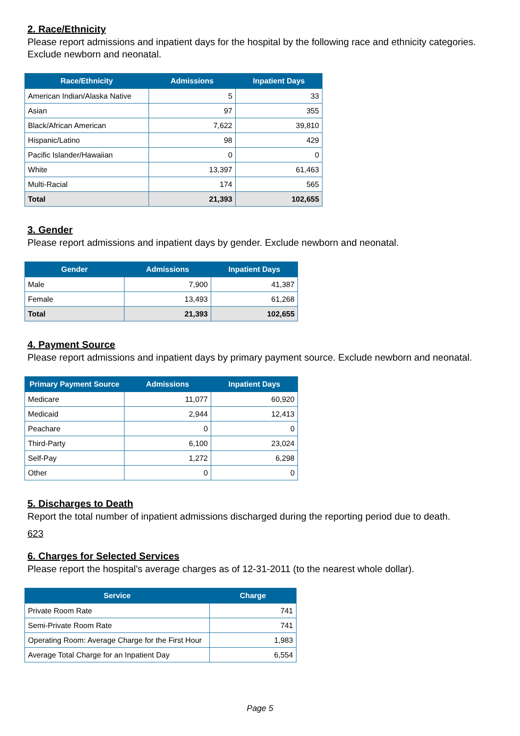2. Race/Ethnicity
Please report admissions and inpatient days for the hospital by the following race and ethnicity categories. Exclude newborn and neonatal.
| Race/Ethnicity | Admissions | Inpatient Days |
| --- | --- | --- |
| American Indian/Alaska Native | 5 | 33 |
| Asian | 97 | 355 |
| Black/African American | 7,622 | 39,810 |
| Hispanic/Latino | 98 | 429 |
| Pacific Islander/Hawaiian | 0 | 0 |
| White | 13,397 | 61,463 |
| Multi-Racial | 174 | 565 |
| Total | 21,393 | 102,655 |
3. Gender
Please report admissions and inpatient days by gender. Exclude newborn and neonatal.
| Gender | Admissions | Inpatient Days |
| --- | --- | --- |
| Male | 7,900 | 41,387 |
| Female | 13,493 | 61,268 |
| Total | 21,393 | 102,655 |
4. Payment Source
Please report admissions and inpatient days by primary payment source. Exclude newborn and neonatal.
| Primary Payment Source | Admissions | Inpatient Days |
| --- | --- | --- |
| Medicare | 11,077 | 60,920 |
| Medicaid | 2,944 | 12,413 |
| Peachare | 0 | 0 |
| Third-Party | 6,100 | 23,024 |
| Self-Pay | 1,272 | 6,298 |
| Other | 0 | 0 |
5. Discharges to Death
Report the total number of inpatient admissions discharged during the reporting period due to death.
623
6. Charges for Selected Services
Please report the hospital's average charges as of 12-31-2011 (to the nearest whole dollar).
| Service | Charge |
| --- | --- |
| Private Room Rate | 741 |
| Semi-Private Room Rate | 741 |
| Operating Room: Average Charge for the First Hour | 1,983 |
| Average Total Charge for an Inpatient Day | 6,554 |
Page 5